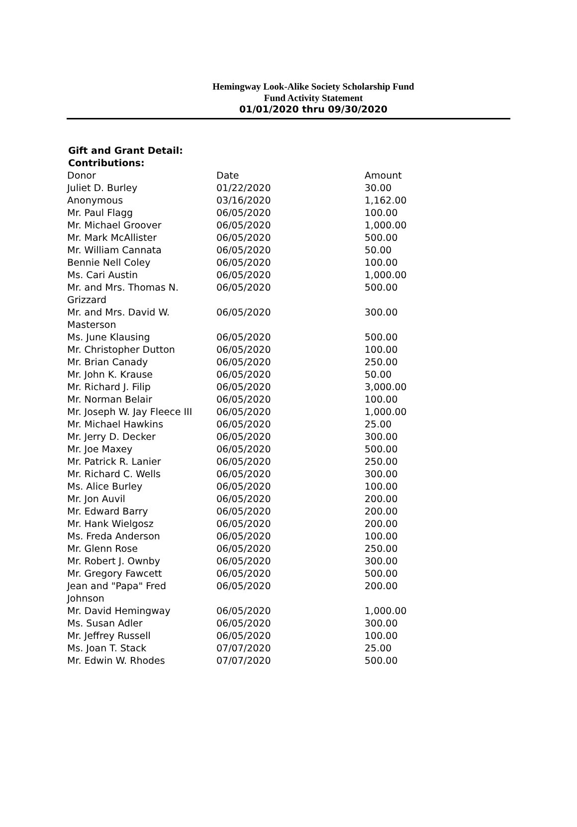Hemingway Look-Alike Society Scholarship Fund
Fund Activity Statement
01/01/2020 thru 09/30/2020
Gift and Grant Detail:
Contributions:
| Donor | Date | Amount |
| --- | --- | --- |
| Juliet D. Burley | 01/22/2020 | 30.00 |
| Anonymous | 03/16/2020 | 1,162.00 |
| Mr. Paul Flagg | 06/05/2020 | 100.00 |
| Mr. Michael Groover | 06/05/2020 | 1,000.00 |
| Mr. Mark McAllister | 06/05/2020 | 500.00 |
| Mr. William Cannata | 06/05/2020 | 50.00 |
| Bennie Nell Coley | 06/05/2020 | 100.00 |
| Ms. Cari Austin | 06/05/2020 | 1,000.00 |
| Mr. and Mrs. Thomas N. Grizzard | 06/05/2020 | 500.00 |
| Mr. and Mrs. David W. Masterson | 06/05/2020 | 300.00 |
| Ms. June Klausing | 06/05/2020 | 500.00 |
| Mr. Christopher Dutton | 06/05/2020 | 100.00 |
| Mr. Brian Canady | 06/05/2020 | 250.00 |
| Mr. John K. Krause | 06/05/2020 | 50.00 |
| Mr. Richard J. Filip | 06/05/2020 | 3,000.00 |
| Mr. Norman Belair | 06/05/2020 | 100.00 |
| Mr. Joseph W. Jay Fleece III | 06/05/2020 | 1,000.00 |
| Mr. Michael Hawkins | 06/05/2020 | 25.00 |
| Mr. Jerry D. Decker | 06/05/2020 | 300.00 |
| Mr. Joe Maxey | 06/05/2020 | 500.00 |
| Mr. Patrick R. Lanier | 06/05/2020 | 250.00 |
| Mr. Richard C. Wells | 06/05/2020 | 300.00 |
| Ms. Alice Burley | 06/05/2020 | 100.00 |
| Mr. Jon Auvil | 06/05/2020 | 200.00 |
| Mr. Edward Barry | 06/05/2020 | 200.00 |
| Mr. Hank Wielgosz | 06/05/2020 | 200.00 |
| Ms. Freda Anderson | 06/05/2020 | 100.00 |
| Mr. Glenn Rose | 06/05/2020 | 250.00 |
| Mr. Robert J. Ownby | 06/05/2020 | 300.00 |
| Mr. Gregory Fawcett | 06/05/2020 | 500.00 |
| Jean and "Papa" Fred Johnson | 06/05/2020 | 200.00 |
| Mr. David Hemingway | 06/05/2020 | 1,000.00 |
| Ms. Susan Adler | 06/05/2020 | 300.00 |
| Mr. Jeffrey Russell | 06/05/2020 | 100.00 |
| Ms. Joan T. Stack | 07/07/2020 | 25.00 |
| Mr. Edwin W. Rhodes | 07/07/2020 | 500.00 |